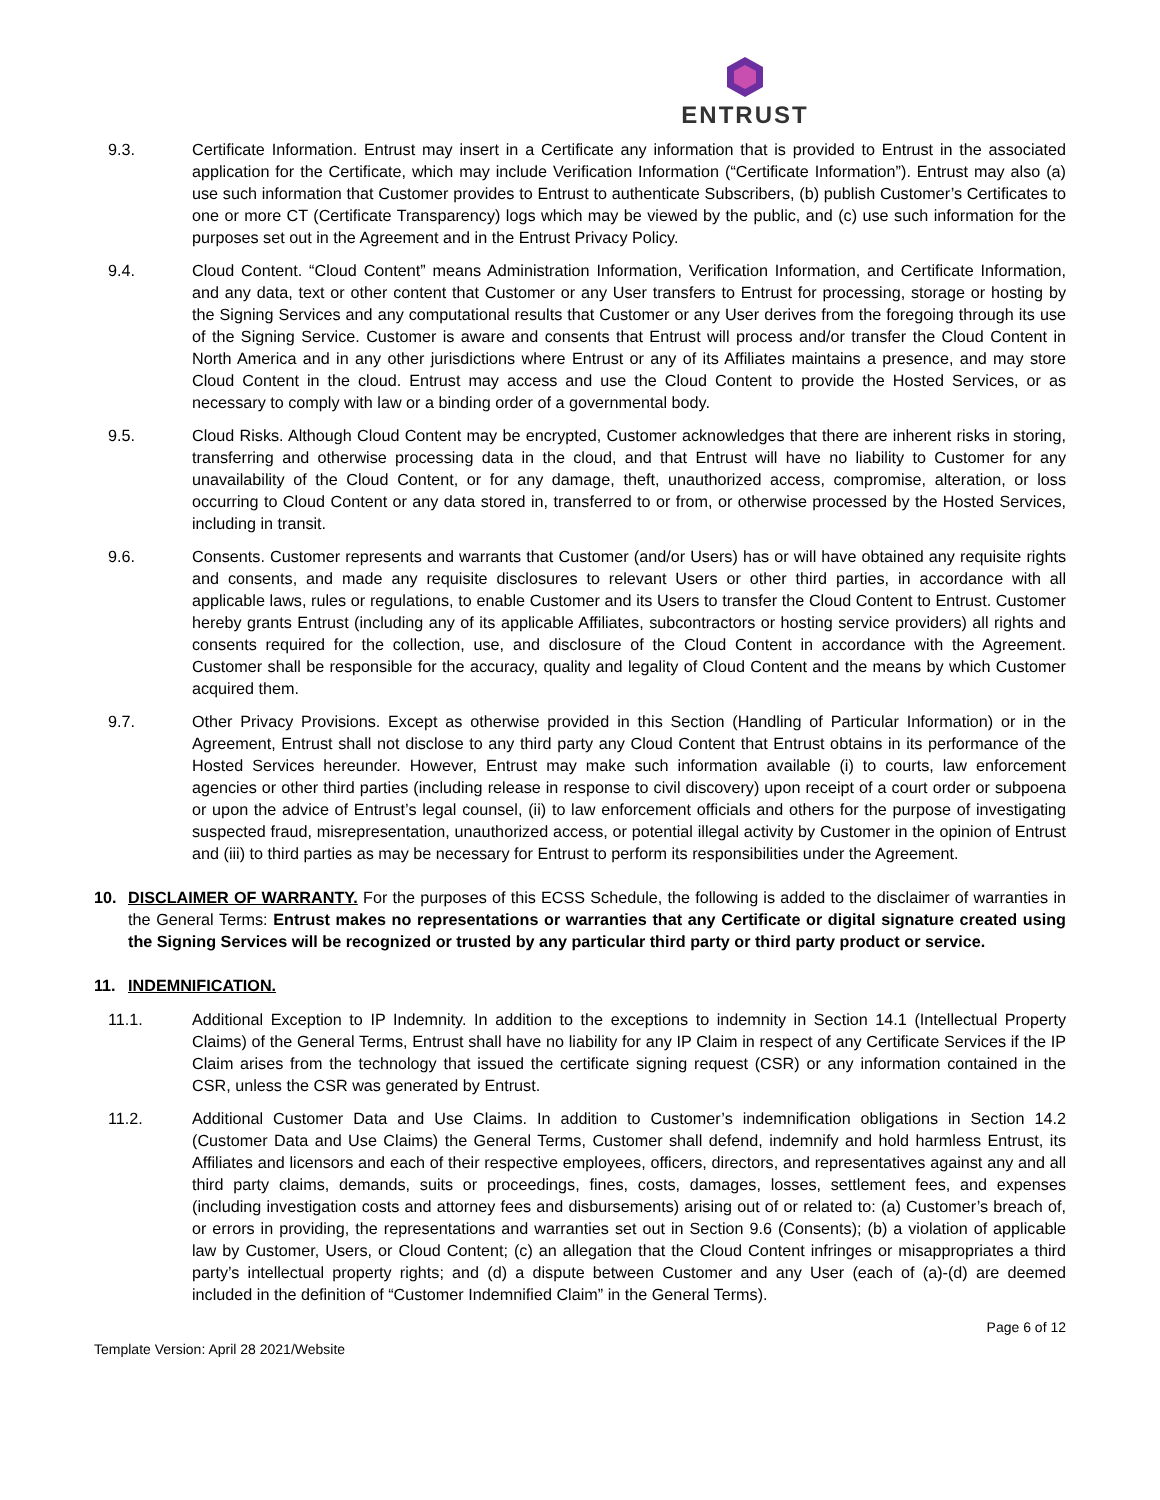ENTRUST
9.3. Certificate Information. Entrust may insert in a Certificate any information that is provided to Entrust in the associated application for the Certificate, which may include Verification Information (“Certificate Information”). Entrust may also (a) use such information that Customer provides to Entrust to authenticate Subscribers, (b) publish Customer’s Certificates to one or more CT (Certificate Transparency) logs which may be viewed by the public, and (c) use such information for the purposes set out in the Agreement and in the Entrust Privacy Policy.
9.4. Cloud Content. “Cloud Content” means Administration Information, Verification Information, and Certificate Information, and any data, text or other content that Customer or any User transfers to Entrust for processing, storage or hosting by the Signing Services and any computational results that Customer or any User derives from the foregoing through its use of the Signing Service. Customer is aware and consents that Entrust will process and/or transfer the Cloud Content in North America and in any other jurisdictions where Entrust or any of its Affiliates maintains a presence, and may store Cloud Content in the cloud. Entrust may access and use the Cloud Content to provide the Hosted Services, or as necessary to comply with law or a binding order of a governmental body.
9.5. Cloud Risks. Although Cloud Content may be encrypted, Customer acknowledges that there are inherent risks in storing, transferring and otherwise processing data in the cloud, and that Entrust will have no liability to Customer for any unavailability of the Cloud Content, or for any damage, theft, unauthorized access, compromise, alteration, or loss occurring to Cloud Content or any data stored in, transferred to or from, or otherwise processed by the Hosted Services, including in transit.
9.6. Consents. Customer represents and warrants that Customer (and/or Users) has or will have obtained any requisite rights and consents, and made any requisite disclosures to relevant Users or other third parties, in accordance with all applicable laws, rules or regulations, to enable Customer and its Users to transfer the Cloud Content to Entrust. Customer hereby grants Entrust (including any of its applicable Affiliates, subcontractors or hosting service providers) all rights and consents required for the collection, use, and disclosure of the Cloud Content in accordance with the Agreement. Customer shall be responsible for the accuracy, quality and legality of Cloud Content and the means by which Customer acquired them.
9.7. Other Privacy Provisions. Except as otherwise provided in this Section (Handling of Particular Information) or in the Agreement, Entrust shall not disclose to any third party any Cloud Content that Entrust obtains in its performance of the Hosted Services hereunder. However, Entrust may make such information available (i) to courts, law enforcement agencies or other third parties (including release in response to civil discovery) upon receipt of a court order or subpoena or upon the advice of Entrust’s legal counsel, (ii) to law enforcement officials and others for the purpose of investigating suspected fraud, misrepresentation, unauthorized access, or potential illegal activity by Customer in the opinion of Entrust and (iii) to third parties as may be necessary for Entrust to perform its responsibilities under the Agreement.
10. DISCLAIMER OF WARRANTY. For the purposes of this ECSS Schedule, the following is added to the disclaimer of warranties in the General Terms: Entrust makes no representations or warranties that any Certificate or digital signature created using the Signing Services will be recognized or trusted by any particular third party or third party product or service.
11. INDEMNIFICATION.
11.1. Additional Exception to IP Indemnity. In addition to the exceptions to indemnity in Section 14.1 (Intellectual Property Claims) of the General Terms, Entrust shall have no liability for any IP Claim in respect of any Certificate Services if the IP Claim arises from the technology that issued the certificate signing request (CSR) or any information contained in the CSR, unless the CSR was generated by Entrust.
11.2. Additional Customer Data and Use Claims. In addition to Customer’s indemnification obligations in Section 14.2 (Customer Data and Use Claims) the General Terms, Customer shall defend, indemnify and hold harmless Entrust, its Affiliates and licensors and each of their respective employees, officers, directors, and representatives against any and all third party claims, demands, suits or proceedings, fines, costs, damages, losses, settlement fees, and expenses (including investigation costs and attorney fees and disbursements) arising out of or related to: (a) Customer’s breach of, or errors in providing, the representations and warranties set out in Section 9.6 (Consents); (b) a violation of applicable law by Customer, Users, or Cloud Content; (c) an allegation that the Cloud Content infringes or misappropriates a third party’s intellectual property rights; and (d) a dispute between Customer and any User (each of (a)-(d) are deemed included in the definition of “Customer Indemnified Claim” in the General Terms).
Template Version: April 28 2021/Website Page 6 of 12